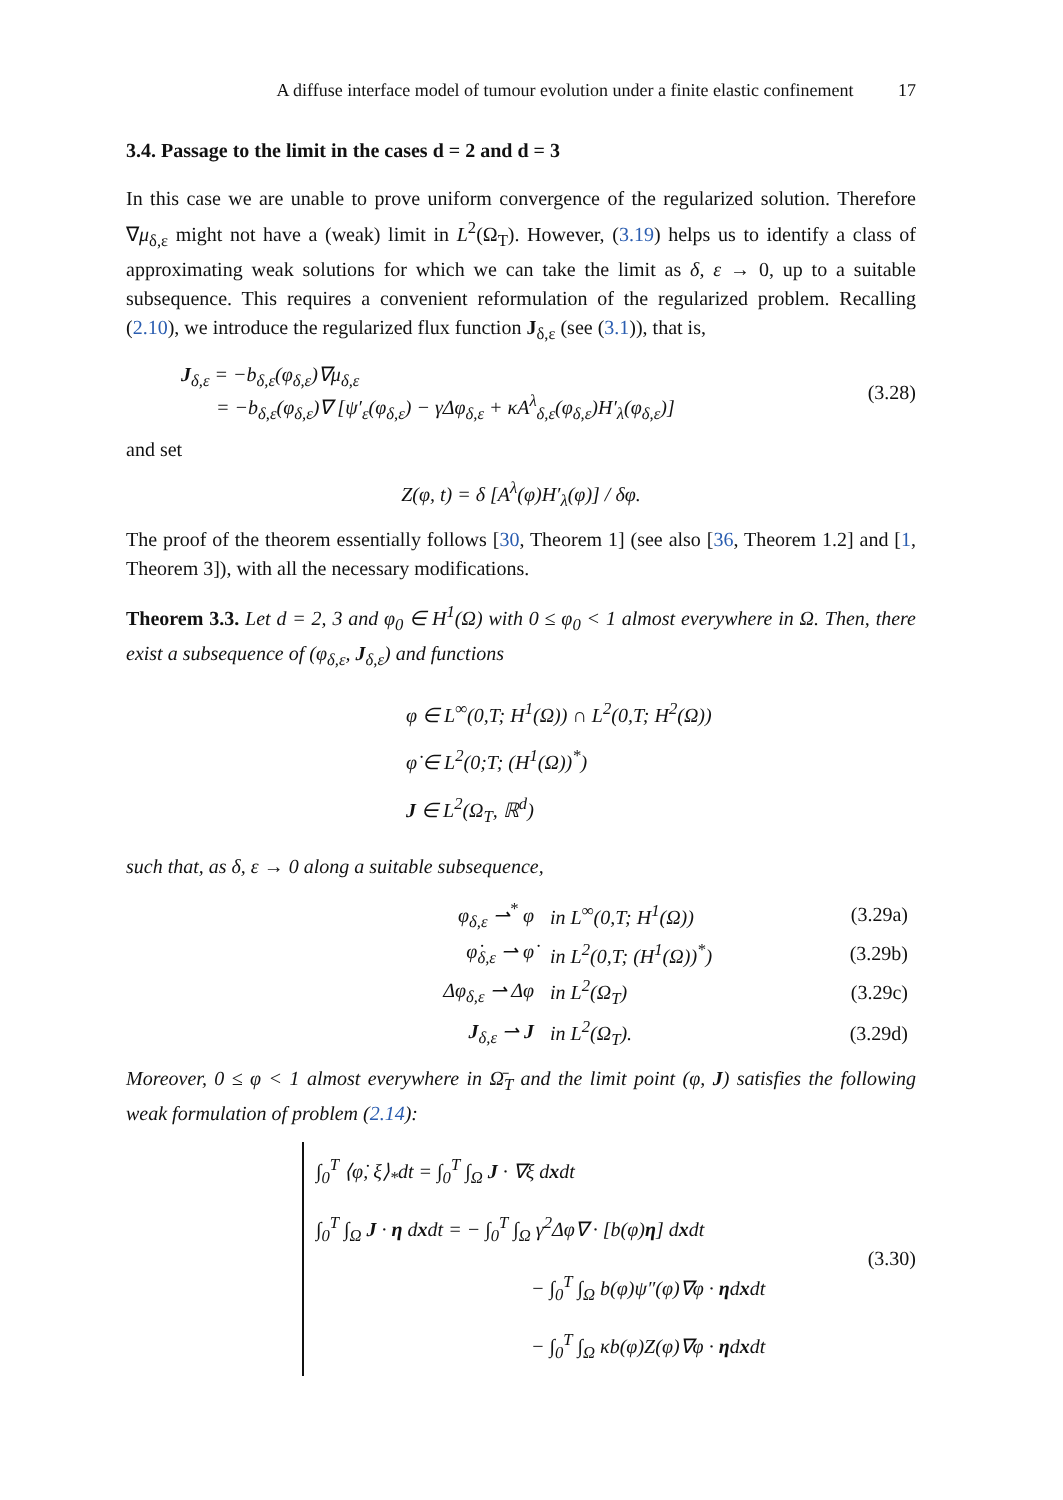A diffuse interface model of tumour evolution under a finite elastic confinement 17
3.4. Passage to the limit in the cases d = 2 and d = 3
In this case we are unable to prove uniform convergence of the regularized solution. Therefore ∇μ<sub>δ,ε</sub> might not have a (weak) limit in L<sup>2</sup>(Ω<sub>T</sub>). However, (3.19) helps us to identify a class of approximating weak solutions for which we can take the limit as δ, ε → 0, up to a suitable subsequence. This requires a convenient reformulation of the regularized problem. Recalling (2.10), we introduce the regularized flux function J<sub>δ,ε</sub> (see (3.1)), that is,
J<sub>δ,ε</sub> = −b<sub>δ,ε</sub>(φ<sub>δ,ε</sub>)∇μ<sub>δ,ε</sub>
= −b<sub>δ,ε</sub>(φ<sub>δ,ε</sub>)∇ [ψ′<sub>ε</sub>(φ<sub>δ,ε</sub>) − γΔφ<sub>δ,ε</sub> + κA<sup>λ</sup><sub>δ,ε</sub>(φ<sub>δ,ε</sub>)H′<sub>λ</sub>(φ<sub>δ,ε</sub>)]
(3.28)
and set
Z(φ, t) = δ [A<sup>λ</sup>(φ)H′<sub>λ</sub>(φ)] / δφ.
The proof of the theorem essentially follows [30, Theorem 1] (see also [36, Theorem 1.2] and [1, Theorem 3]), with all the necessary modifications.
Theorem 3.3. Let d = 2, 3 and φ<sub>0</sub> ∈ H<sup>1</sup>(Ω) with 0 ≤ φ<sub>0</sub> < 1 almost everywhere in Ω. Then, there exist a subsequence of (φ<sub>δ,ε</sub>, J<sub>δ,ε</sub>) and functions
φ ∈ L<sup>∞</sup>(0,T; H<sup>1</sup>(Ω)) ∩ L<sup>2</sup>(0,T; H<sup>2</sup>(Ω))
φ̇ ∈ L<sup>2</sup>(0;T; (H<sup>1</sup>(Ω))<sup>*</sup>)
J ∈ L<sup>2</sup>(Ω<sub>T</sub>, ℝ<sup>d</sup>)
such that, as δ, ε → 0 along a suitable subsequence,
| φ<sub>δ,ε</sub> ⇀<sup>*</sup> φ | in L<sup>∞</sup>(0,T; H<sup>1</sup>(Ω)) | (3.29a) |
| φ̇<sub>δ,ε</sub> ⇀ φ̇ | in L<sup>2</sup>(0,T; (H<sup>1</sup>(Ω))<sup>*</sup>) | (3.29b) |
| Δφ<sub>δ,ε</sub> ⇀ Δφ | in L<sup>2</sup>(Ω<sub>T</sub>) | (3.29c) |
| J<sub>δ,ε</sub> ⇀ J | in L<sup>2</sup>(Ω<sub>T</sub>). | (3.29d) |
Moreover, 0 ≤ φ < 1 almost everywhere in Ω̄<sub>T</sub> and the limit point (φ, J) satisfies the following weak formulation of problem (2.14):
∫<sub>0</sub><sup>T</sup> ⟨φ̇, ξ⟩<sub>*</sub>dt = ∫<sub>0</sub><sup>T</sup> ∫<sub>Ω</sub> J · ∇ξ dxdt
∫<sub>0</sub><sup>T</sup> ∫<sub>Ω</sub> J · η dxdt = − ∫<sub>0</sub><sup>T</sup> ∫<sub>Ω</sub> γ<sup>2</sup>Δφ∇ · [b(φ)η] dxdt
− ∫<sub>0</sub><sup>T</sup> ∫<sub>Ω</sub> b(φ)ψ″(φ)∇φ · ηdxdt
− ∫<sub>0</sub><sup>T</sup> ∫<sub>Ω</sub> κb(φ)Z(φ)∇φ · ηdxdt
(3.30)